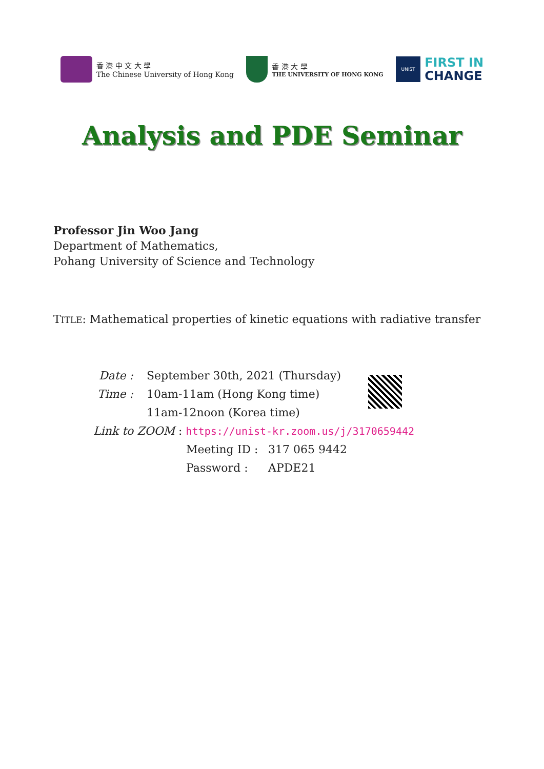香 港 中 文 大 學
The Chinese University of Hong Kong
香 港 大 學
THE UNIVERSITY OF HONG KONG
UNIST
FIRST IN
CHANGE
Analysis and PDE Seminar
Professor Jin Woo Jang
Department of Mathematics,
Pohang University of Science and Technology
TITLE: Mathematical properties of kinetic equations with radiative transfer
Date : September 30th, 2021 (Thursday)
Time : 10am-11am (Hong Kong time)
11am-12noon (Korea time)
Link to ZOOM : https://unist-kr.zoom.us/j/3170659442
Meeting ID : 317 065 9442
Password : APDE21